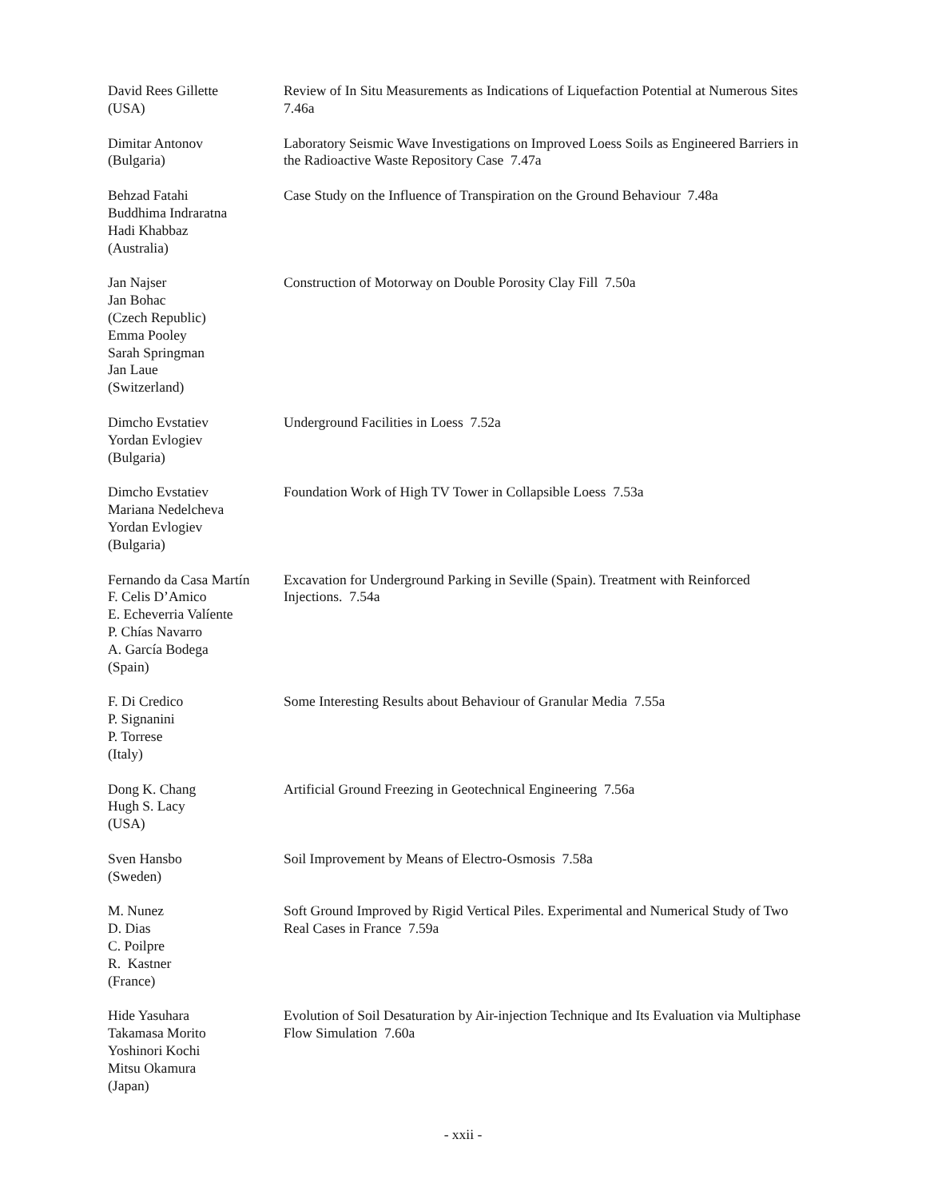David Rees Gillette
(USA)
Review of In Situ Measurements as Indications of Liquefaction Potential at Numerous Sites 7.46a
Dimitar Antonov
(Bulgaria)
Laboratory Seismic Wave Investigations on Improved Loess Soils as Engineered Barriers in the Radioactive Waste Repository Case 7.47a
Behzad Fatahi
Buddhima Indraratna
Hadi Khabbaz
(Australia)
Case Study on the Influence of Transpiration on the Ground Behaviour 7.48a
Jan Najser
Jan Bohac
(Czech Republic)
Emma Pooley
Sarah Springman
Jan Laue
(Switzerland)
Construction of Motorway on Double Porosity Clay Fill 7.50a
Dimcho Evstatiev
Yordan Evlogiev
(Bulgaria)
Underground Facilities in Loess 7.52a
Dimcho Evstatiev
Mariana Nedelcheva
Yordan Evlogiev
(Bulgaria)
Foundation Work of High TV Tower in Collapsible Loess 7.53a
Fernando da Casa Martín
F. Celis D’Amico
E. Echeverria Valíente
P. Chías Navarro
A. García Bodega
(Spain)
Excavation for Underground Parking in Seville (Spain). Treatment with Reinforced Injections. 7.54a
F. Di Credico
P. Signanini
P. Torrese
(Italy)
Some Interesting Results about Behaviour of Granular Media 7.55a
Dong K. Chang
Hugh S. Lacy
(USA)
Artificial Ground Freezing in Geotechnical Engineering 7.56a
Sven Hansbo
(Sweden)
Soil Improvement by Means of Electro-Osmosis 7.58a
M. Nunez
D. Dias
C. Poilpre
R. Kastner
(France)
Soft Ground Improved by Rigid Vertical Piles. Experimental and Numerical Study of Two Real Cases in France 7.59a
Hide Yasuhara
Takamasa Morito
Yoshinori Kochi
Mitsu Okamura
(Japan)
Evolution of Soil Desaturation by Air-injection Technique and Its Evaluation via Multiphase Flow Simulation 7.60a
- xxii -